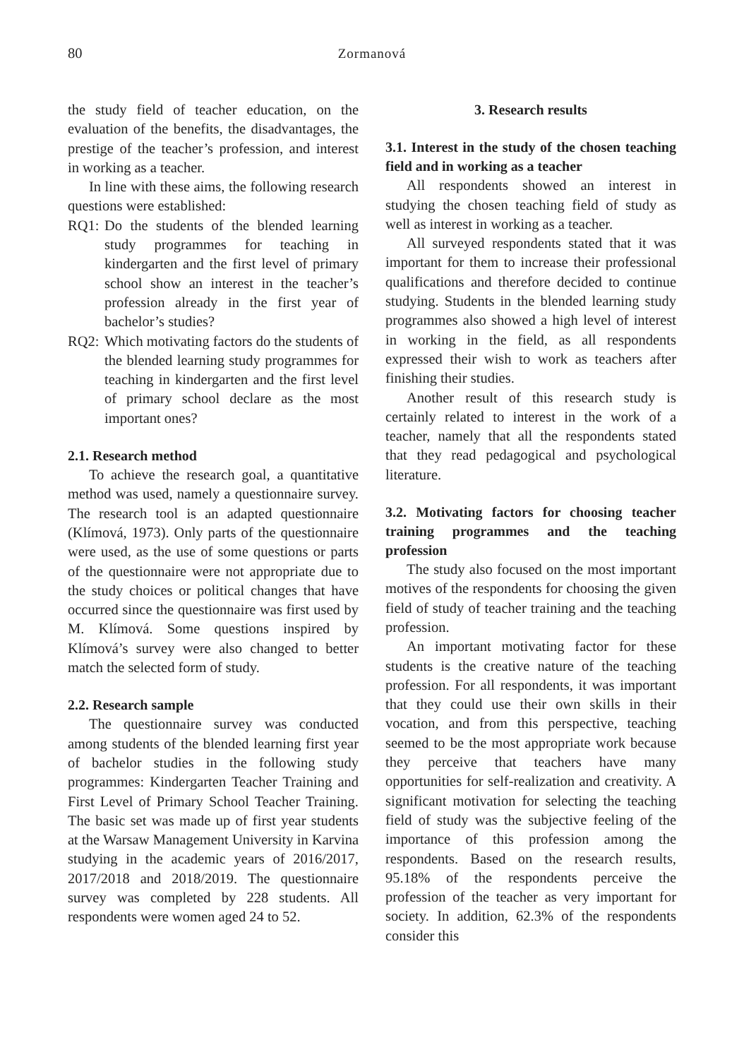80 Zormanová
the study field of teacher education, on the evaluation of the benefits, the disadvantages, the prestige of the teacher’s profession, and interest in working as a teacher.
In line with these aims, the following research questions were established:
RQ1: Do the students of the blended learning study programmes for teaching in kindergarten and the first level of primary school show an interest in the teacher’s profession already in the first year of bachelor’s studies?
RQ2: Which motivating factors do the students of the blended learning study programmes for teaching in kindergarten and the first level of primary school declare as the most important ones?
2.1. Research method
To achieve the research goal, a quantitative method was used, namely a questionnaire survey. The research tool is an adapted questionnaire (Klímová, 1973). Only parts of the questionnaire were used, as the use of some questions or parts of the questionnaire were not appropriate due to the study choices or political changes that have occurred since the questionnaire was first used by M. Klímová. Some questions inspired by Klímová’s survey were also changed to better match the selected form of study.
2.2. Research sample
The questionnaire survey was conducted among students of the blended learning first year of bachelor studies in the following study programmes: Kindergarten Teacher Training and First Level of Primary School Teacher Training. The basic set was made up of first year students at the Warsaw Management University in Karvina studying in the academic years of 2016/2017, 2017/2018 and 2018/2019. The questionnaire survey was completed by 228 students. All respondents were women aged 24 to 52.
3. Research results
3.1. Interest in the study of the chosen teaching field and in working as a teacher
All respondents showed an interest in studying the chosen teaching field of study as well as interest in working as a teacher.
All surveyed respondents stated that it was important for them to increase their professional qualifications and therefore decided to continue studying. Students in the blended learning study programmes also showed a high level of interest in working in the field, as all respondents expressed their wish to work as teachers after finishing their studies.
Another result of this research study is certainly related to interest in the work of a teacher, namely that all the respondents stated that they read pedagogical and psychological literature.
3.2. Motivating factors for choosing teacher training programmes and the teaching profession
The study also focused on the most important motives of the respondents for choosing the given field of study of teacher training and the teaching profession.
An important motivating factor for these students is the creative nature of the teaching profession. For all respondents, it was important that they could use their own skills in their vocation, and from this perspective, teaching seemed to be the most appropriate work because they perceive that teachers have many opportunities for self-realization and creativity. A significant motivation for selecting the teaching field of study was the subjective feeling of the importance of this profession among the respondents. Based on the research results, 95.18% of the respondents perceive the profession of the teacher as very important for society. In addition, 62.3% of the respondents consider this